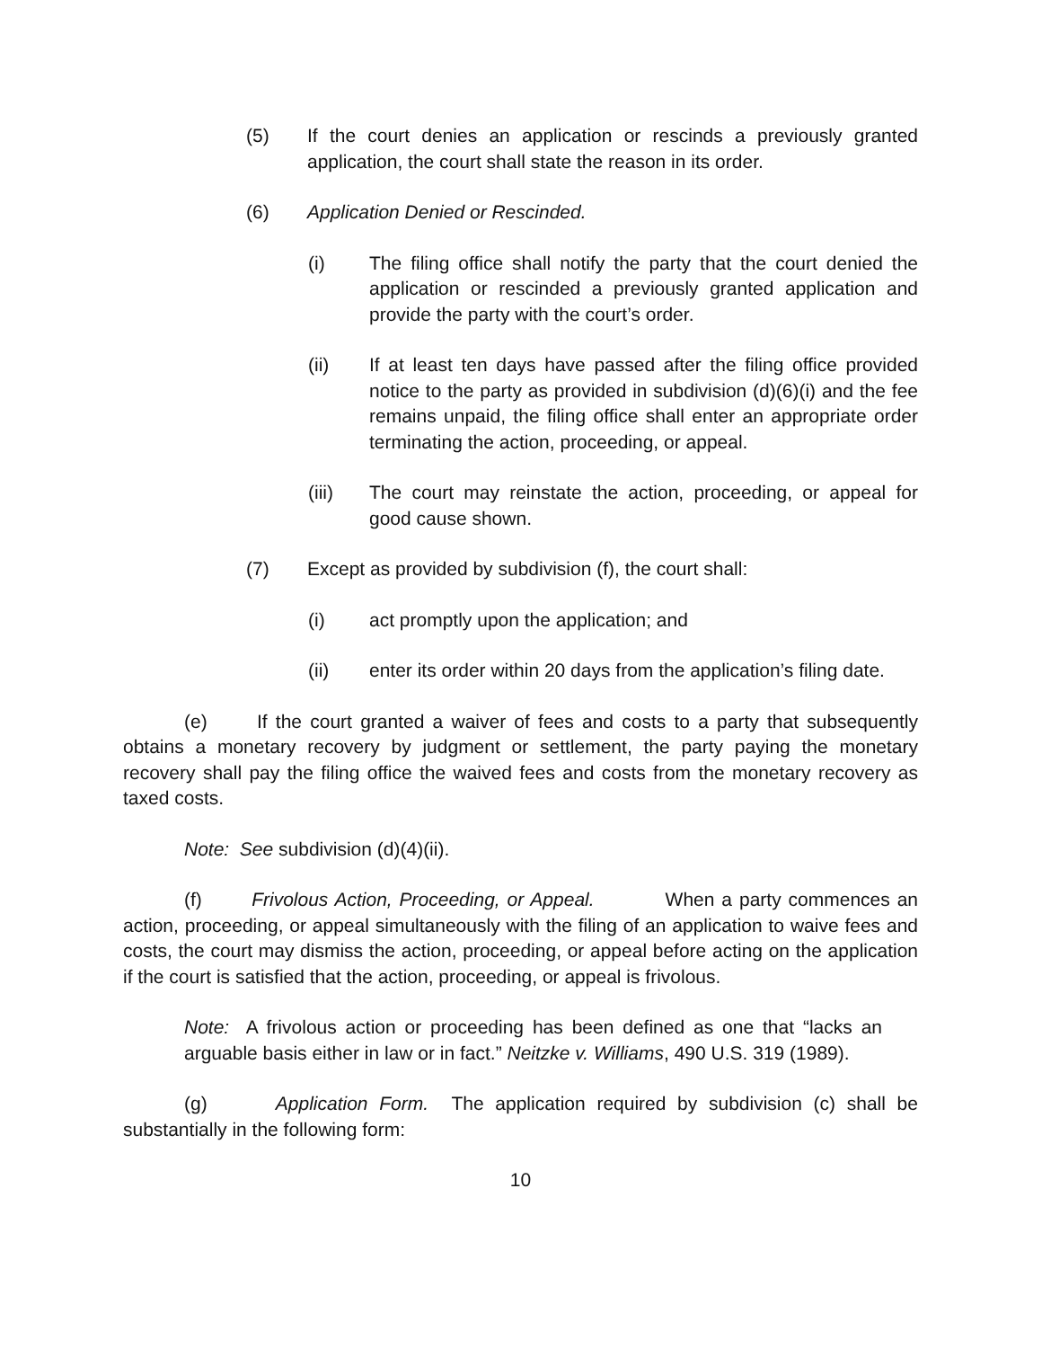(5) If the court denies an application or rescinds a previously granted application, the court shall state the reason in its order.
(6) Application Denied or Rescinded.
(i) The filing office shall notify the party that the court denied the application or rescinded a previously granted application and provide the party with the court’s order.
(ii) If at least ten days have passed after the filing office provided notice to the party as provided in subdivision (d)(6)(i) and the fee remains unpaid, the filing office shall enter an appropriate order terminating the action, proceeding, or appeal.
(iii) The court may reinstate the action, proceeding, or appeal for good cause shown.
(7) Except as provided by subdivision (f), the court shall:
(i) act promptly upon the application; and
(ii) enter its order within 20 days from the application’s filing date.
(e) If the court granted a waiver of fees and costs to a party that subsequently obtains a monetary recovery by judgment or settlement, the party paying the monetary recovery shall pay the filing office the waived fees and costs from the monetary recovery as taxed costs.
Note: See subdivision (d)(4)(ii).
(f) Frivolous Action, Proceeding, or Appeal. When a party commences an action, proceeding, or appeal simultaneously with the filing of an application to waive fees and costs, the court may dismiss the action, proceeding, or appeal before acting on the application if the court is satisfied that the action, proceeding, or appeal is frivolous.
Note: A frivolous action or proceeding has been defined as one that “lacks an arguable basis either in law or in fact.” Neitzke v. Williams, 490 U.S. 319 (1989).
(g) Application Form. The application required by subdivision (c) shall be substantially in the following form:
10